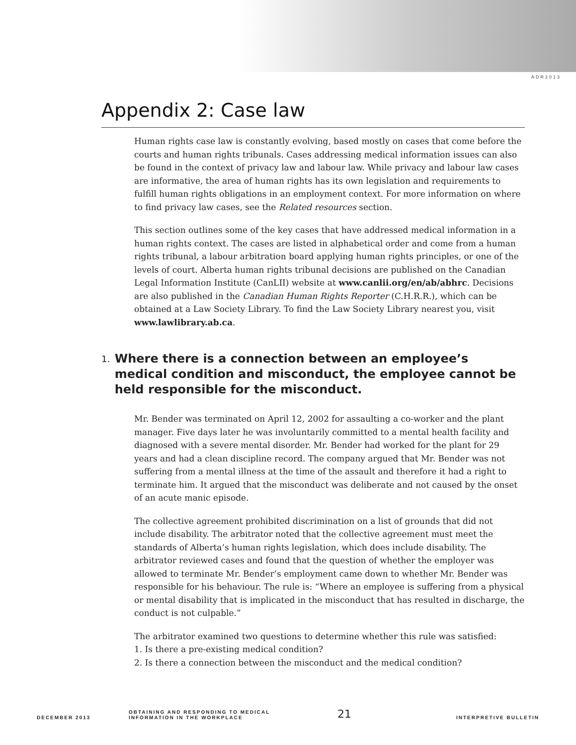ADR2013
Appendix 2: Case law
Human rights case law is constantly evolving, based mostly on cases that come before the courts and human rights tribunals. Cases addressing medical information issues can also be found in the context of privacy law and labour law. While privacy and labour law cases are informative, the area of human rights has its own legislation and requirements to fulfill human rights obligations in an employment context. For more information on where to find privacy law cases, see the Related resources section.
This section outlines some of the key cases that have addressed medical information in a human rights context. The cases are listed in alphabetical order and come from a human rights tribunal, a labour arbitration board applying human rights principles, or one of the levels of court. Alberta human rights tribunal decisions are published on the Canadian Legal Information Institute (CanLII) website at www.canlii.org/en/ab/abhrc. Decisions are also published in the Canadian Human Rights Reporter (C.H.R.R.), which can be obtained at a Law Society Library. To find the Law Society Library nearest you, visit www.lawlibrary.ab.ca.
1.
Where there is a connection between an employee’s medical condition and misconduct, the employee cannot be held responsible for the misconduct.
Mr. Bender was terminated on April 12, 2002 for assaulting a co-worker and the plant manager. Five days later he was involuntarily committed to a mental health facility and diagnosed with a severe mental disorder. Mr. Bender had worked for the plant for 29 years and had a clean discipline record. The company argued that Mr. Bender was not suffering from a mental illness at the time of the assault and therefore it had a right to terminate him. It argued that the misconduct was deliberate and not caused by the onset of an acute manic episode.
The collective agreement prohibited discrimination on a list of grounds that did not include disability. The arbitrator noted that the collective agreement must meet the standards of Alberta’s human rights legislation, which does include disability. The arbitrator reviewed cases and found that the question of whether the employer was allowed to terminate Mr. Bender’s employment came down to whether Mr. Bender was responsible for his behaviour. The rule is: “Where an employee is suffering from a physical or mental disability that is implicated in the misconduct that has resulted in discharge, the conduct is not culpable.”
The arbitrator examined two questions to determine whether this rule was satisfied:
1. Is there a pre-existing medical condition?
2. Is there a connection between the misconduct and the medical condition?
DECEMBER 2013
OBTAINING AND RESPONDING TO MEDICAL
INFORMATION IN THE WORKPLACE
21
INTERPRETIVE BULLETIN